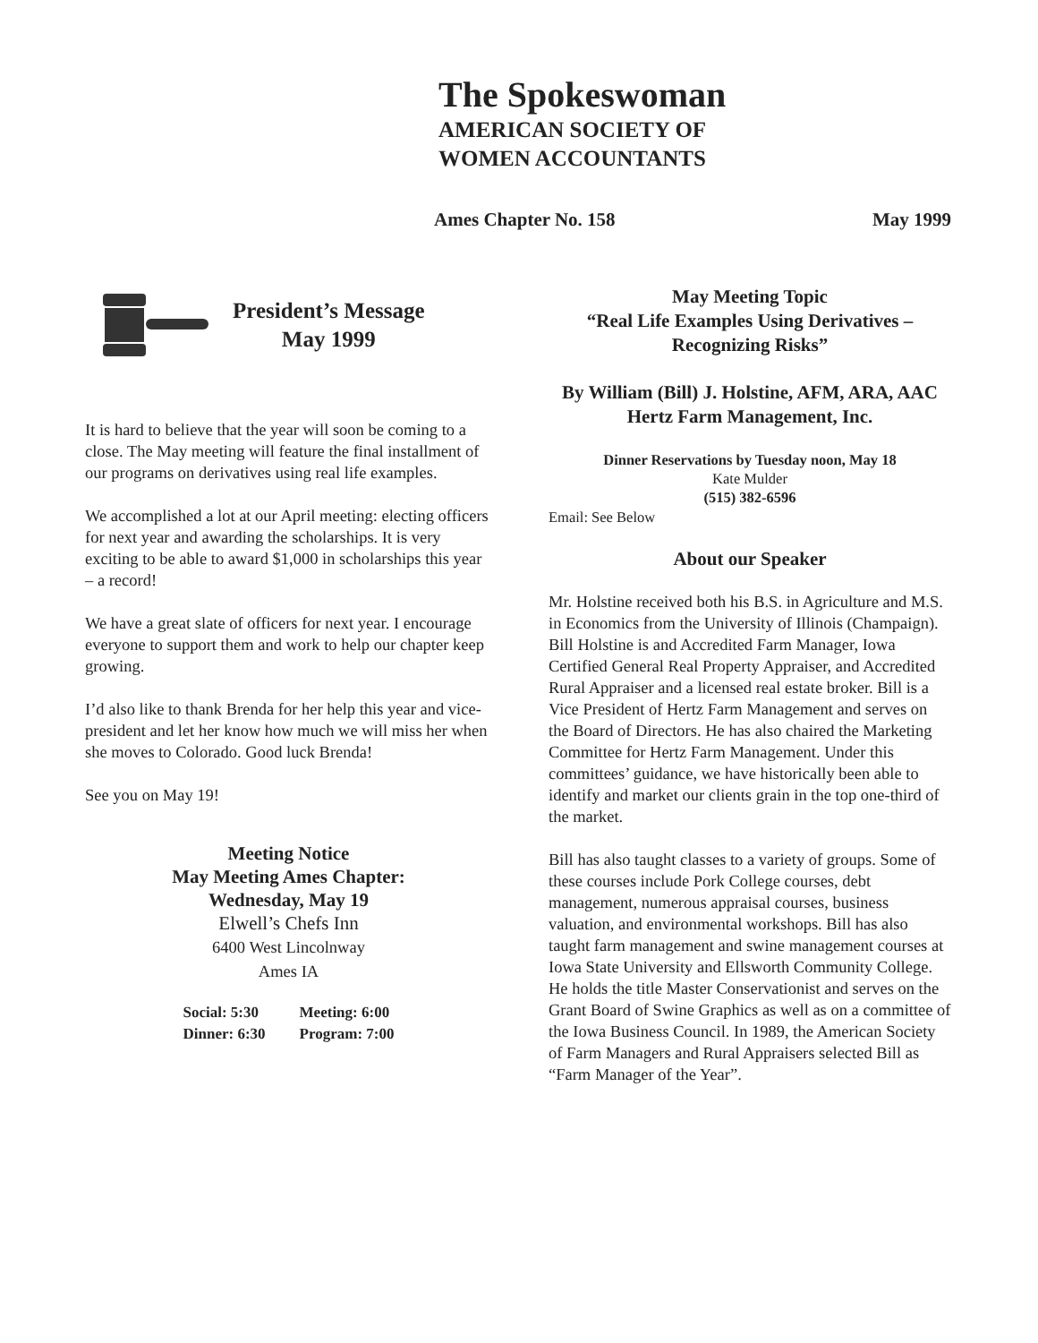The Spokeswoman
AMERICAN SOCIETY OF
WOMEN ACCOUNTANTS
Ames Chapter No. 158 May 1999
President’s Message
May 1999
It is hard to believe that the year will soon be coming to a close. The May meeting will feature the final installment of our programs on derivatives using real life examples.
We accomplished a lot at our April meeting: electing officers for next year and awarding the scholarships. It is very exciting to be able to award $1,000 in scholarships this year – a record!
We have a great slate of officers for next year. I encourage everyone to support them and work to help our chapter keep growing.
I’d also like to thank Brenda for her help this year and vice-president and let her know how much we will miss her when she moves to Colorado. Good luck Brenda!
See you on May 19!
Meeting Notice
May Meeting Ames Chapter:
Wednesday, May 19
Elwell’s Chefs Inn
6400 West Lincolnway
Ames IA
| Social: 5:30 | Meeting: 6:00 |
| Dinner: 6:30 | Program: 7:00 |
May Meeting Topic
“Real Life Examples Using Derivatives – Recognizing Risks”
By William (Bill) J. Holstine, AFM, ARA, AAC
Hertz Farm Management, Inc.
Dinner Reservations by Tuesday noon, May 18
Kate Mulder
(515) 382-6596
Email: See Below
About our Speaker
Mr. Holstine received both his B.S. in Agriculture and M.S. in Economics from the University of Illinois (Champaign). Bill Holstine is and Accredited Farm Manager, Iowa Certified General Real Property Appraiser, and Accredited Rural Appraiser and a licensed real estate broker. Bill is a Vice President of Hertz Farm Management and serves on the Board of Directors. He has also chaired the Marketing Committee for Hertz Farm Management. Under this committees’ guidance, we have historically been able to identify and market our clients grain in the top one-third of the market.
Bill has also taught classes to a variety of groups. Some of these courses include Pork College courses, debt management, numerous appraisal courses, business valuation, and environmental workshops. Bill has also taught farm management and swine management courses at Iowa State University and Ellsworth Community College. He holds the title Master Conservationist and serves on the Grant Board of Swine Graphics as well as on a committee of the Iowa Business Council. In 1989, the American Society of Farm Managers and Rural Appraisers selected Bill as “Farm Manager of the Year”.